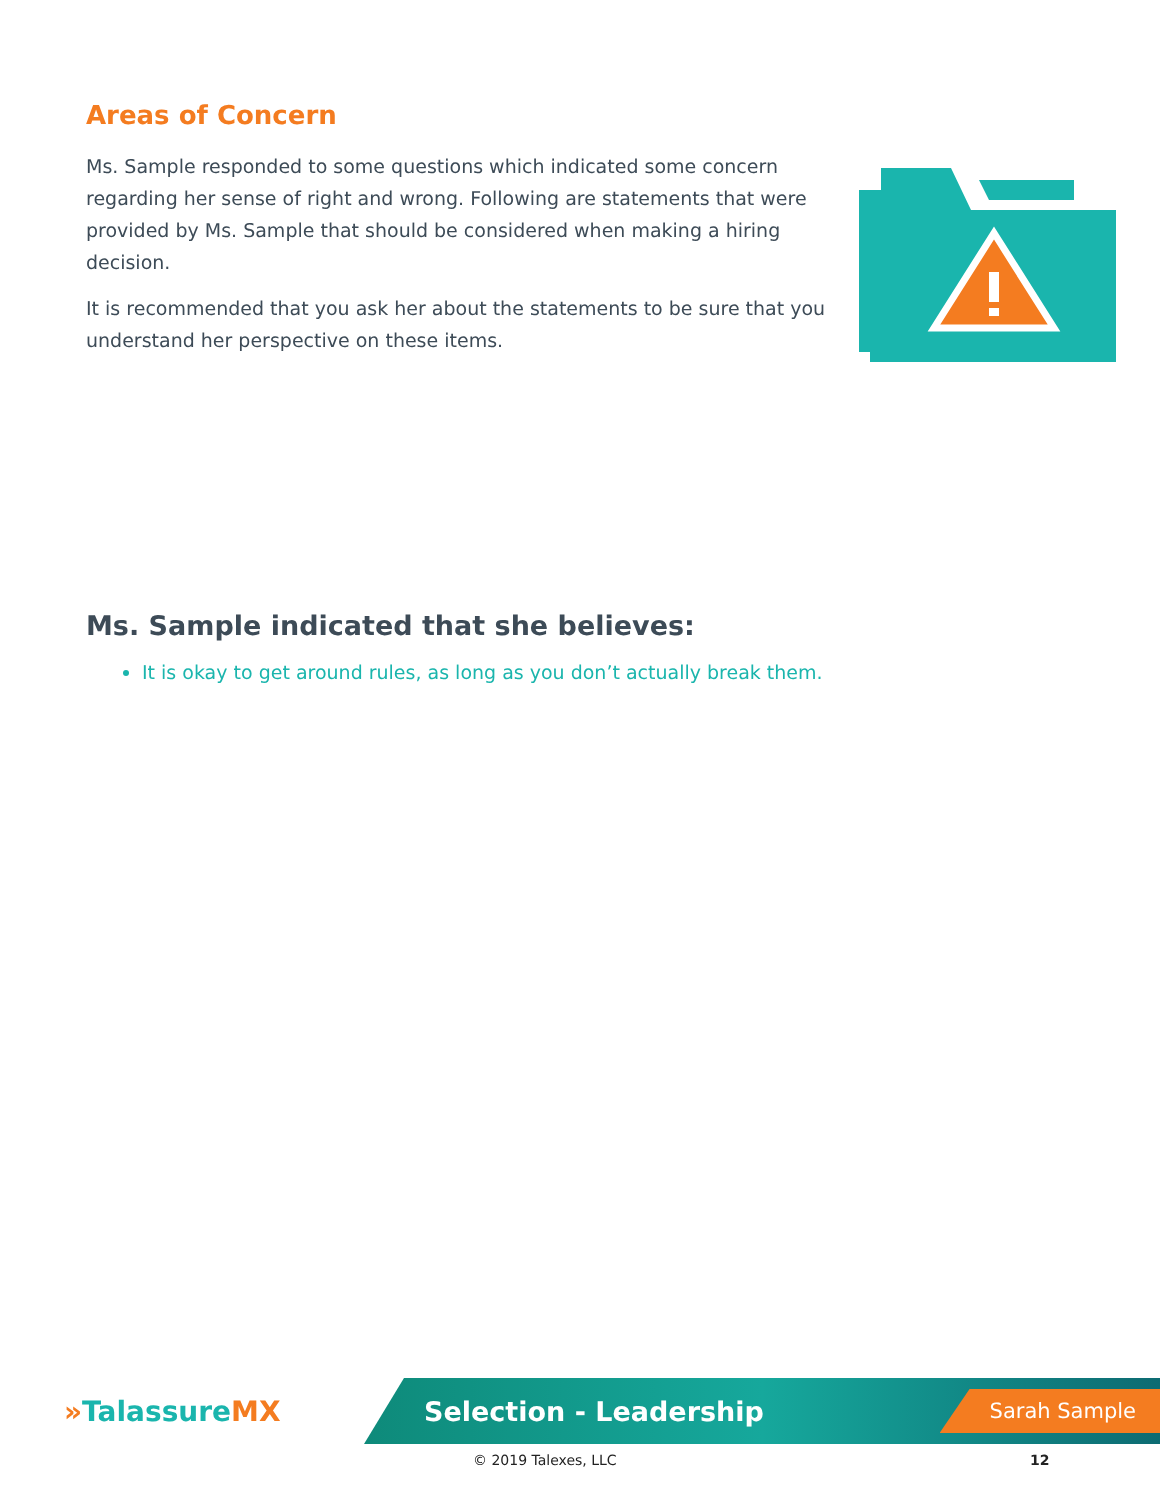Areas of Concern
Ms. Sample responded to some questions which indicated some concern regarding her sense of right and wrong. Following are statements that were provided by Ms. Sample that should be considered when making a hiring decision.
It is recommended that you ask her about the statements to be sure that you understand her perspective on these items.
Ms. Sample indicated that she believes:
It is okay to get around rules, as long as you don’t actually break them.
»TalassureMX
Selection - Leadership Sarah Sample
© 2019 Talexes, LLC 12